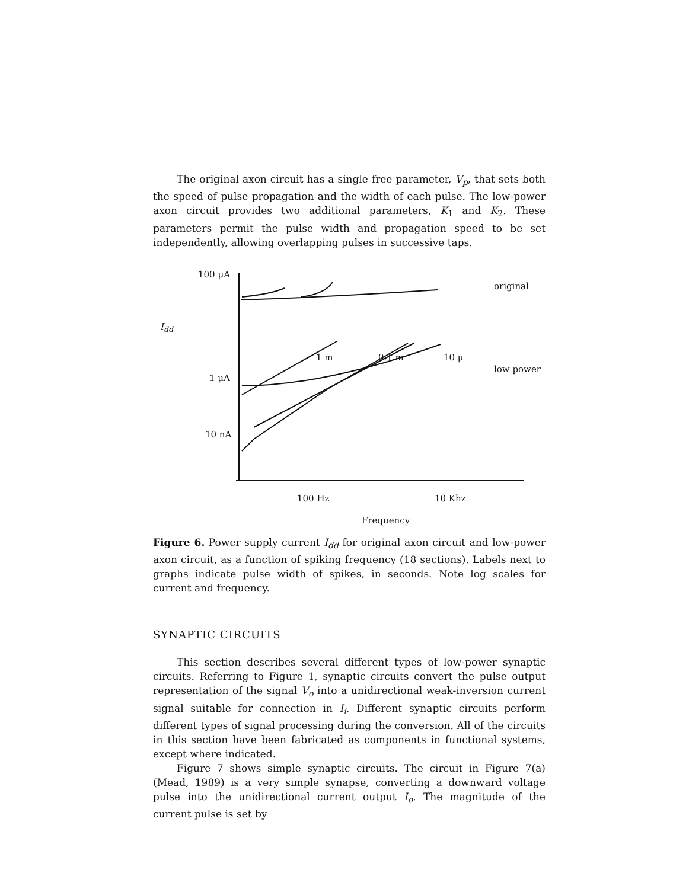The original axon circuit has a single free parameter, V<sub>p</sub>, that sets both the speed of pulse propagation and the width of each pulse. The low-power axon circuit provides two additional parameters, K<sub>1</sub> and K<sub>2</sub>. These parameters permit the pulse width and propagation speed to be set independently, allowing overlapping pulses in successive taps.
100 μA
I<sub>dd</sub>
1 μA
10 nA
original
low power
1 m 0.1 m 10 μ
100 Hz 10 Khz
Frequency
Figure 6. Power supply current I<sub>dd</sub> for original axon circuit and low-power axon circuit, as a function of spiking frequency (18 sections). Labels next to graphs indicate pulse width of spikes, in seconds. Note log scales for current and frequency.
SYNAPTIC CIRCUITS
This section describes several different types of low-power synaptic circuits. Referring to Figure 1, synaptic circuits convert the pulse output representation of the signal V<sub>o</sub> into a unidirectional weak-inversion current signal suitable for connection in I<sub>i</sub>. Different synaptic circuits perform different types of signal processing during the conversion. All of the circuits in this section have been fabricated as components in functional systems, except where indicated.
Figure 7 shows simple synaptic circuits. The circuit in Figure 7(a) (Mead, 1989) is a very simple synapse, converting a downward voltage pulse into the unidirectional current output I<sub>o</sub>. The magnitude of the current pulse is set by